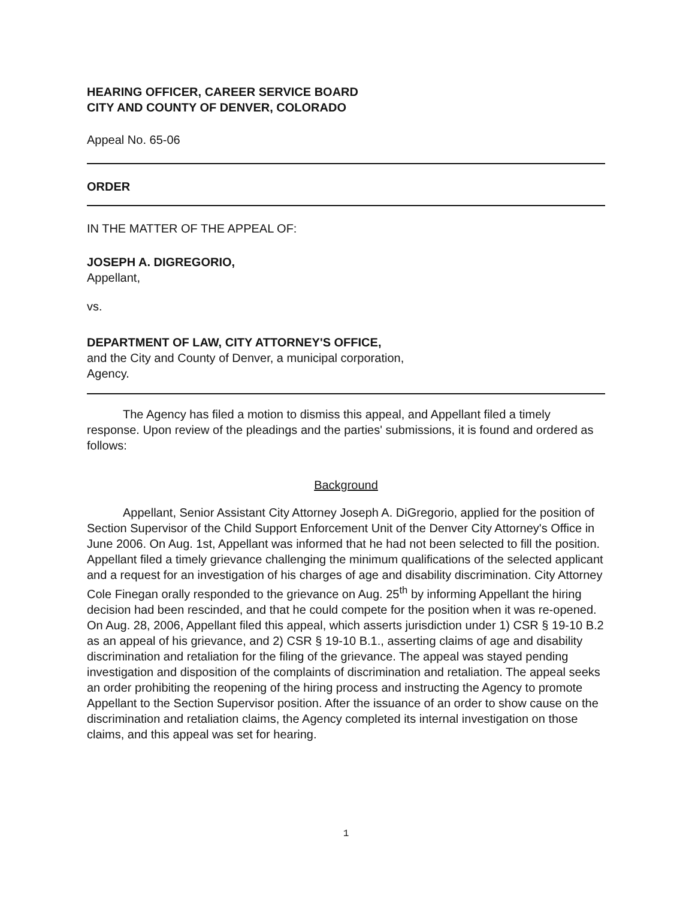HEARING OFFICER, CAREER SERVICE BOARD
CITY AND COUNTY OF DENVER, COLORADO
Appeal No. 65-06
ORDER
IN THE MATTER OF THE APPEAL OF:
JOSEPH A. DIGREGORIO,
Appellant,
vs.
DEPARTMENT OF LAW, CITY ATTORNEY'S OFFICE,
and the City and County of Denver, a municipal corporation,
Agency.
The Agency has filed a motion to dismiss this appeal, and Appellant filed a timely response. Upon review of the pleadings and the parties' submissions, it is found and ordered as follows:
Background
Appellant, Senior Assistant City Attorney Joseph A. DiGregorio, applied for the position of Section Supervisor of the Child Support Enforcement Unit of the Denver City Attorney's Office in June 2006. On Aug. 1st, Appellant was informed that he had not been selected to fill the position. Appellant filed a timely grievance challenging the minimum qualifications of the selected applicant and a request for an investigation of his charges of age and disability discrimination. City Attorney Cole Finegan orally responded to the grievance on Aug. 25<sup>th</sup> by informing Appellant the hiring decision had been rescinded, and that he could compete for the position when it was re-opened. On Aug. 28, 2006, Appellant filed this appeal, which asserts jurisdiction under 1) CSR § 19-10 B.2 as an appeal of his grievance, and 2) CSR § 19-10 B.1., asserting claims of age and disability discrimination and retaliation for the filing of the grievance. The appeal was stayed pending investigation and disposition of the complaints of discrimination and retaliation. The appeal seeks an order prohibiting the reopening of the hiring process and instructing the Agency to promote Appellant to the Section Supervisor position. After the issuance of an order to show cause on the discrimination and retaliation claims, the Agency completed its internal investigation on those claims, and this appeal was set for hearing.
1